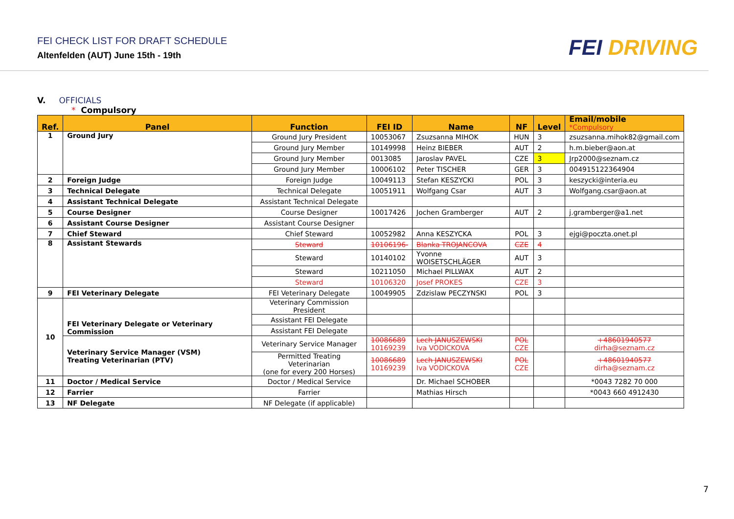FEI CHECK LIST FOR DRAFT SCHEDULE
Altenfelden (AUT) June 15th - 19th
FEI DRIVING
V. OFFICIALS
* Compulsory
| Ref. | Panel | Function | FEI ID | Name | NF | Level | Email/mobile *Compulsory |
| --- | --- | --- | --- | --- | --- | --- | --- |
| 1 | Ground Jury | Ground Jury President | 10053067 | Zsuzsanna MIHOK | HUN | 3 | zsuzsanna.mihok82@gmail.com |
| | | Ground Jury Member | 10149998 | Heinz BIEBER | AUT | 2 | h.m.bieber@aon.at |
| | | Ground Jury Member | 0013085 | Jaroslav PAVEL | CZE | 3 | Jrp2000@seznam.cz |
| | | Ground Jury Member | 10006102 | Peter TISCHER | GER | 3 | 004915122364904 |
| 2 | Foreign Judge | Foreign Judge | 10049113 | Stefan KESZYCKI | POL | 3 | keszycki@interia.eu |
| 3 | Technical Delegate | Technical Delegate | 10051911 | Wolfgang Csar | AUT | 3 | Wolfgang.csar@aon.at |
| 4 | Assistant Technical Delegate | Assistant Technical Delegate | | | | | |
| 5 | Course Designer | Course Designer | 10017426 | Jochen Gramberger | AUT | 2 | j.gramberger@a1.net |
| 6 | Assistant Course Designer | Assistant Course Designer | | | | | |
| 7 | Chief Steward | Chief Steward | 10052982 | Anna KESZYCKA | POL | 3 | ejgi@poczta.onet.pl |
| 8 | Assistant Stewards | Steward | 10106196- | Blanka TROJANCOVA | CZE | 4 | |
| | | Steward | 10140102 | Yvonne WOISETSCHLÄGER | AUT | 3 | |
| | | Steward | 10211050 | Michael PILLWAX | AUT | 2 | |
| | | Steward | 10106320 | Josef PROKES | CZE | 3 | |
| 9 | FEI Veterinary Delegate | FEI Veterinary Delegate | 10049905 | Zdzislaw PECZYNSKI | POL | 3 | |
| 10 | FEI Veterinary Delegate or Veterinary Commission | Veterinary Commission President | | | | | |
| | | Assistant FEI Delegate | | | | | |
| | | Assistant FEI Delegate | | | | | |
| | Veterinary Service Manager (VSM) Treating Veterinarian (PTV) | Veterinary Service Manager | 10086689 10169239 | Lech JANUSZEWSKI Iva VODICKOVA | POL CZE | | +48601940577 dirha@seznam.cz |
| | | Permitted Treating Veterinarian (one for every 200 Horses) | 10086689 10169239 | Lech JANUSZEWSKI Iva VODICKOVA | POL CZE | | +48601940577 dirha@seznam.cz |
| 11 | Doctor / Medical Service | Doctor / Medical Service | | Dr. Michael SCHOBER | | | *0043 7282 70 000 |
| 12 | Farrier | Farrier | | Mathias Hirsch | | | *0043 660 4912430 |
| 13 | NF Delegate | NF Delegate (if applicable) | | | | | |
7